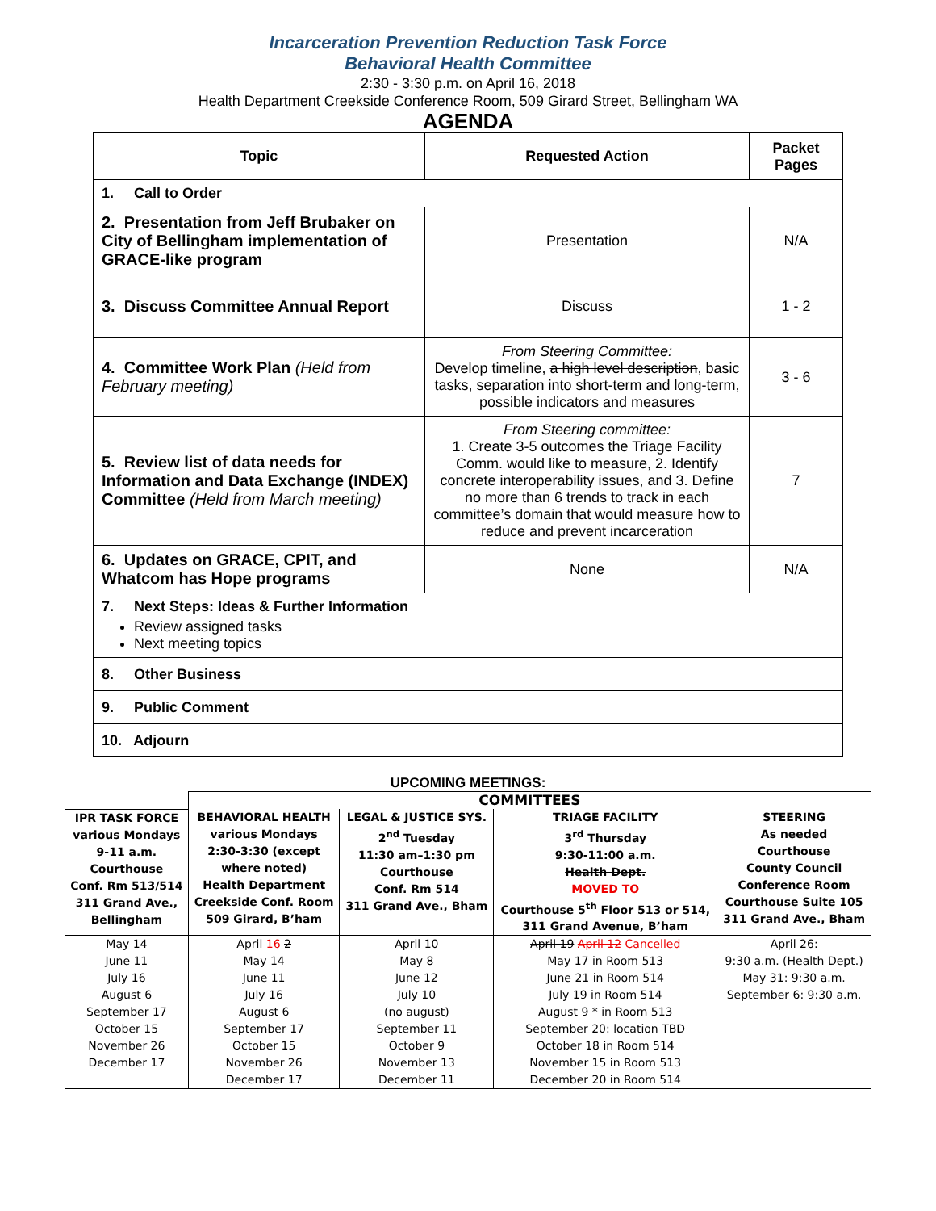Incarceration Prevention Reduction Task Force
Behavioral Health Committee
2:30 - 3:30 p.m. on April 16, 2018
Health Department Creekside Conference Room, 509 Girard Street, Bellingham WA
AGENDA
| Topic | Requested Action | Packet Pages |
| --- | --- | --- |
| 1. Call to Order | | |
| 2. Presentation from Jeff Brubaker on City of Bellingham implementation of GRACE-like program | Presentation | N/A |
| 3. Discuss Committee Annual Report | Discuss | 1 - 2 |
| 4. Committee Work Plan (Held from February meeting) | From Steering Committee: Develop timeline, a high level description , basic tasks, separation into short-term and long-term, possible indicators and measures | 3 - 6 |
| 5. Review list of data needs for Information and Data Exchange (INDEX) Committee (Held from March meeting) | From Steering committee: 1. Create 3-5 outcomes the Triage Facility Comm. would like to measure, 2. Identify concrete interoperability issues, and 3. Define no more than 6 trends to track in each committee’s domain that would measure how to reduce and prevent incarceration | 7 |
| 6. Updates on GRACE, CPIT, and Whatcom has Hope programs | None | N/A |
| 7. Next Steps: Ideas & Further Information Review assigned tasks Next meeting topics | | |
| 8. Other Business | | |
| 9. Public Comment | | |
| 10. Adjourn | | |
UPCOMING MEETINGS:
| | COMMITTEES | | | |
| IPR TASK FORCE various Mondays 9-11 a.m. Courthouse Conf. Rm 513/514 311 Grand Ave., Bellingham | BEHAVIORAL HEALTH various Mondays 2:30-3:30 (except where noted) Health Department Creekside Conf. Room 509 Girard, B’ham | LEGAL & JUSTICE SYS. 2<sup>nd</sup> Tuesday 11:30 am–1:30 pm Courthouse Conf. Rm 514 311 Grand Ave., Bham | TRIAGE FACILITY 3<sup>rd</sup> Thursday 9:30-11:00 a.m. Health Dept. MOVED TO Courthouse 5<sup>th</sup> Floor 513 or 514, 311 Grand Avenue, B’ham | STEERING As needed Courthouse County Council Conference Room Courthouse Suite 105 311 Grand Ave., Bham |
| May 14 June 11 July 16 August 6 September 17 October 15 November 26 December 17 | April 16 2 May 14 June 11 July 16 August 6 September 17 October 15 November 26 December 17 | April 10 May 8 June 12 July 10 (no august) September 11 October 9 November 13 December 11 | April 19 April 12 Cancelled May 17 in Room 513 June 21 in Room 514 July 19 in Room 514 August 9 * in Room 513 September 20: location TBD October 18 in Room 514 November 15 in Room 513 December 20 in Room 514 | April 26: 9:30 a.m. (Health Dept.) May 31: 9:30 a.m. September 6: 9:30 a.m. |